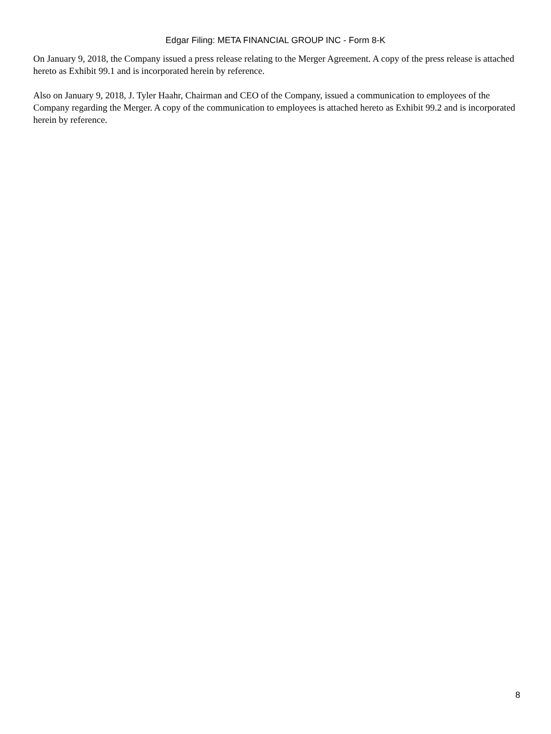Edgar Filing: META FINANCIAL GROUP INC - Form 8-K
On January 9, 2018, the Company issued a press release relating to the Merger Agreement. A copy of the press release is attached hereto as Exhibit 99.1 and is incorporated herein by reference.
Also on January 9, 2018, J. Tyler Haahr, Chairman and CEO of the Company, issued a communication to employees of the Company regarding the Merger. A copy of the communication to employees is attached hereto as Exhibit 99.2 and is incorporated herein by reference.
8